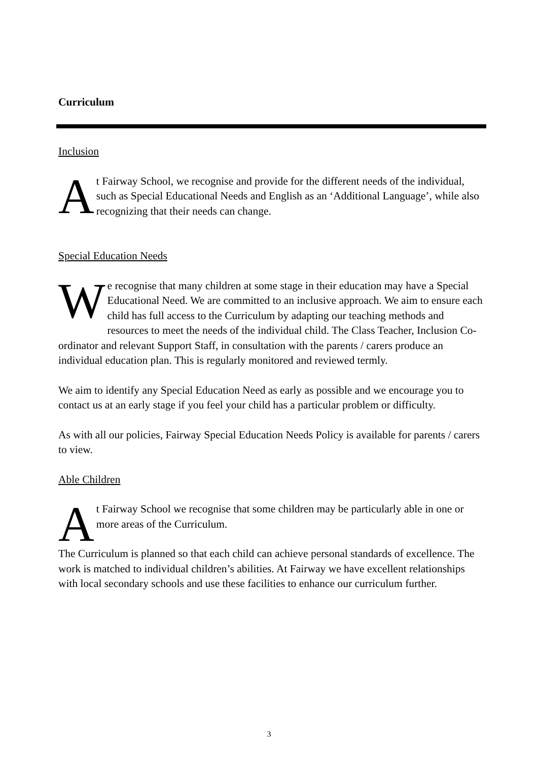Curriculum
Inclusion
At Fairway School, we recognise and provide for the different needs of the individual, such as Special Educational Needs and English as an ‘Additional Language’, while also recognizing that their needs can change.
Special Education Needs
We recognise that many children at some stage in their education may have a Special Educational Need. We are committed to an inclusive approach. We aim to ensure each child has full access to the Curriculum by adapting our teaching methods and resources to meet the needs of the individual child. The Class Teacher, Inclusion Co-ordinator and relevant Support Staff, in consultation with the parents / carers produce an individual education plan. This is regularly monitored and reviewed termly.
We aim to identify any Special Education Need as early as possible and we encourage you to contact us at an early stage if you feel your child has a particular problem or difficulty.
As with all our policies, Fairway Special Education Needs Policy is available for parents / carers to view.
Able Children
At Fairway School we recognise that some children may be particularly able in one or more areas of the Curriculum.
The Curriculum is planned so that each child can achieve personal standards of excellence. The work is matched to individual children’s abilities. At Fairway we have excellent relationships with local secondary schools and use these facilities to enhance our curriculum further.
3